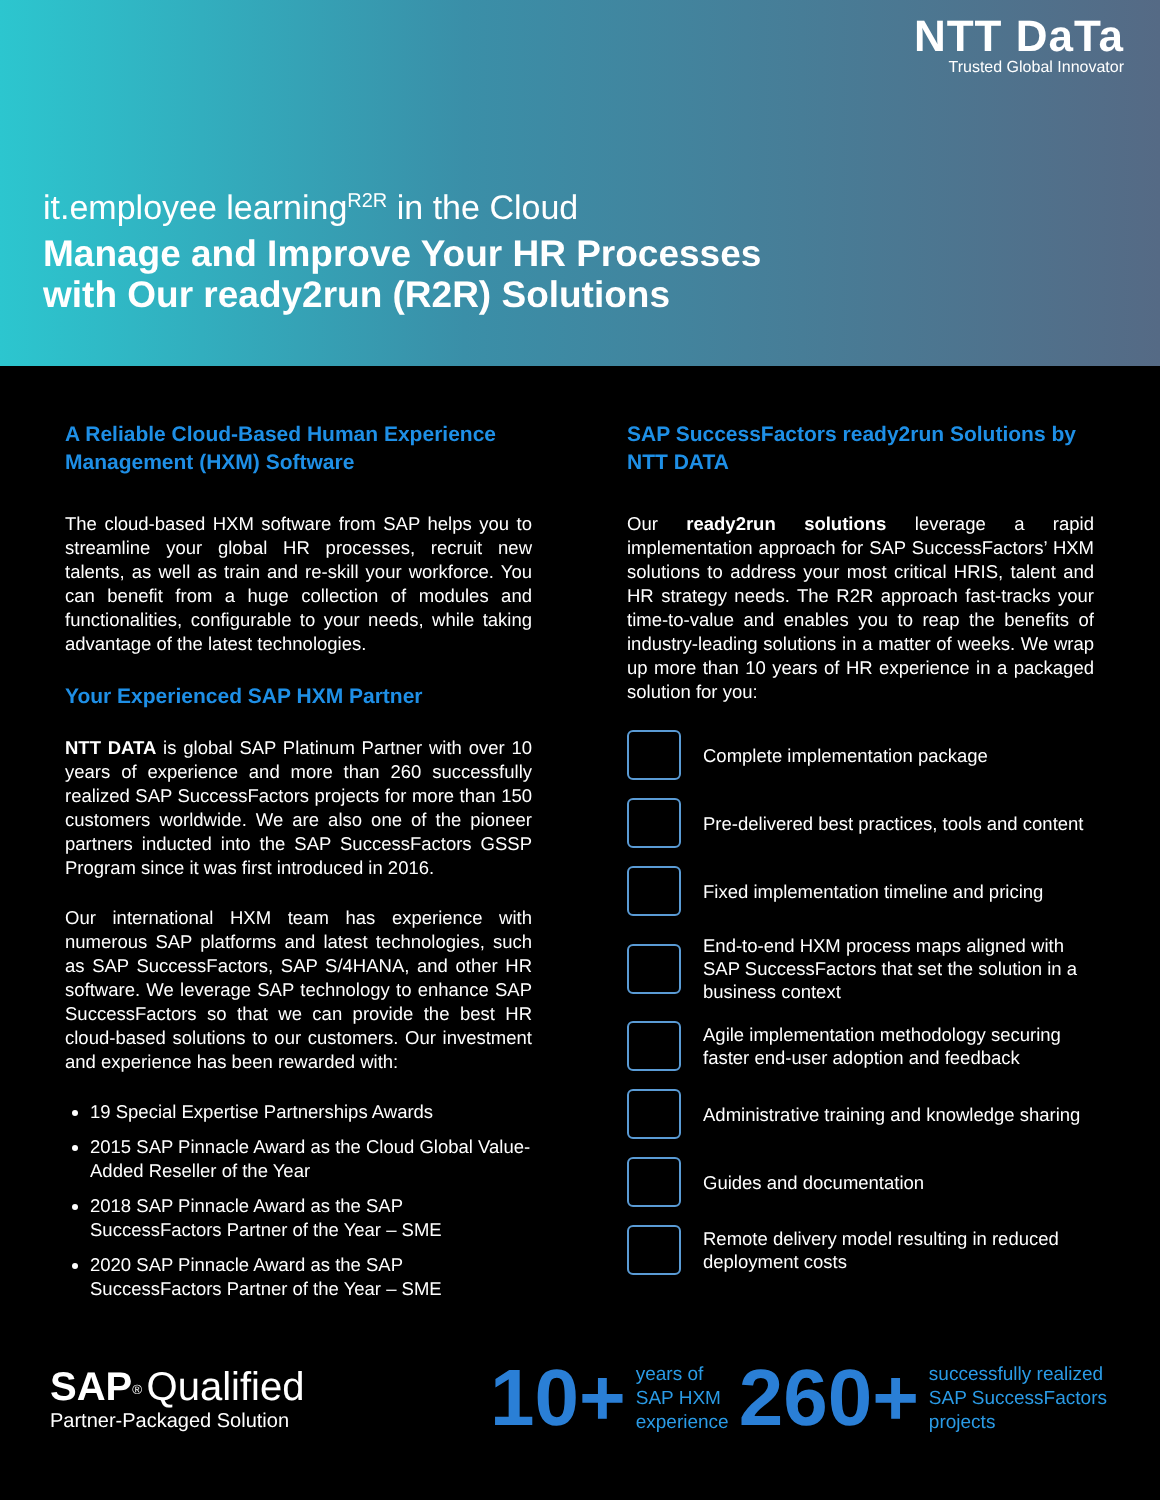NTT DaTa
Trusted Global Innovator
it.employee learning<sup>R2R</sup> in the Cloud
Manage and Improve Your HR Processes
with Our ready2run (R2R) Solutions
A Reliable Cloud-Based Human Experience Management (HXM) Software
The cloud-based HXM software from SAP helps you to streamline your global HR processes, recruit new talents, as well as train and re-skill your workforce. You can benefit from a huge collection of modules and functionalities, configurable to your needs, while taking advantage of the latest technologies.
Your Experienced SAP HXM Partner
NTT DATA is global SAP Platinum Partner with over 10 years of experience and more than 260 successfully realized SAP SuccessFactors projects for more than 150 customers worldwide. We are also one of the pioneer partners inducted into the SAP SuccessFactors GSSP Program since it was first introduced in 2016.
Our international HXM team has experience with numerous SAP platforms and latest technologies, such as SAP SuccessFactors, SAP S/4HANA, and other HR software. We leverage SAP technology to enhance SAP SuccessFactors so that we can provide the best HR cloud-based solutions to our customers. Our investment and experience has been rewarded with:
19 Special Expertise Partnerships Awards
2015 SAP Pinnacle Award as the Cloud Global Value-Added Reseller of the Year
2018 SAP Pinnacle Award as the SAP SuccessFactors Partner of the Year – SME
2020 SAP Pinnacle Award as the SAP SuccessFactors Partner of the Year – SME
SAP SuccessFactors ready2run Solutions by NTT DATA
Our ready2run solutions leverage a rapid implementation approach for SAP SuccessFactors’ HXM solutions to address your most critical HRIS, talent and HR strategy needs. The R2R approach fast-tracks your time-to-value and enables you to reap the benefits of industry-leading solutions in a matter of weeks. We wrap up more than 10 years of HR experience in a packaged solution for you:
Complete implementation package
Pre-delivered best practices, tools and content
Fixed implementation timeline and pricing
End-to-end HXM process maps aligned with SAP SuccessFactors that set the solution in a business context
Agile implementation methodology securing faster end-user adoption and feedback
Administrative training and knowledge sharing
Guides and documentation
Remote delivery model resulting in reduced deployment costs
SAP<sup>®</sup> Qualified
Partner-Packaged Solution
10+ years of
SAP HXM
experience 260+ successfully realized
SAP SuccessFactors
projects